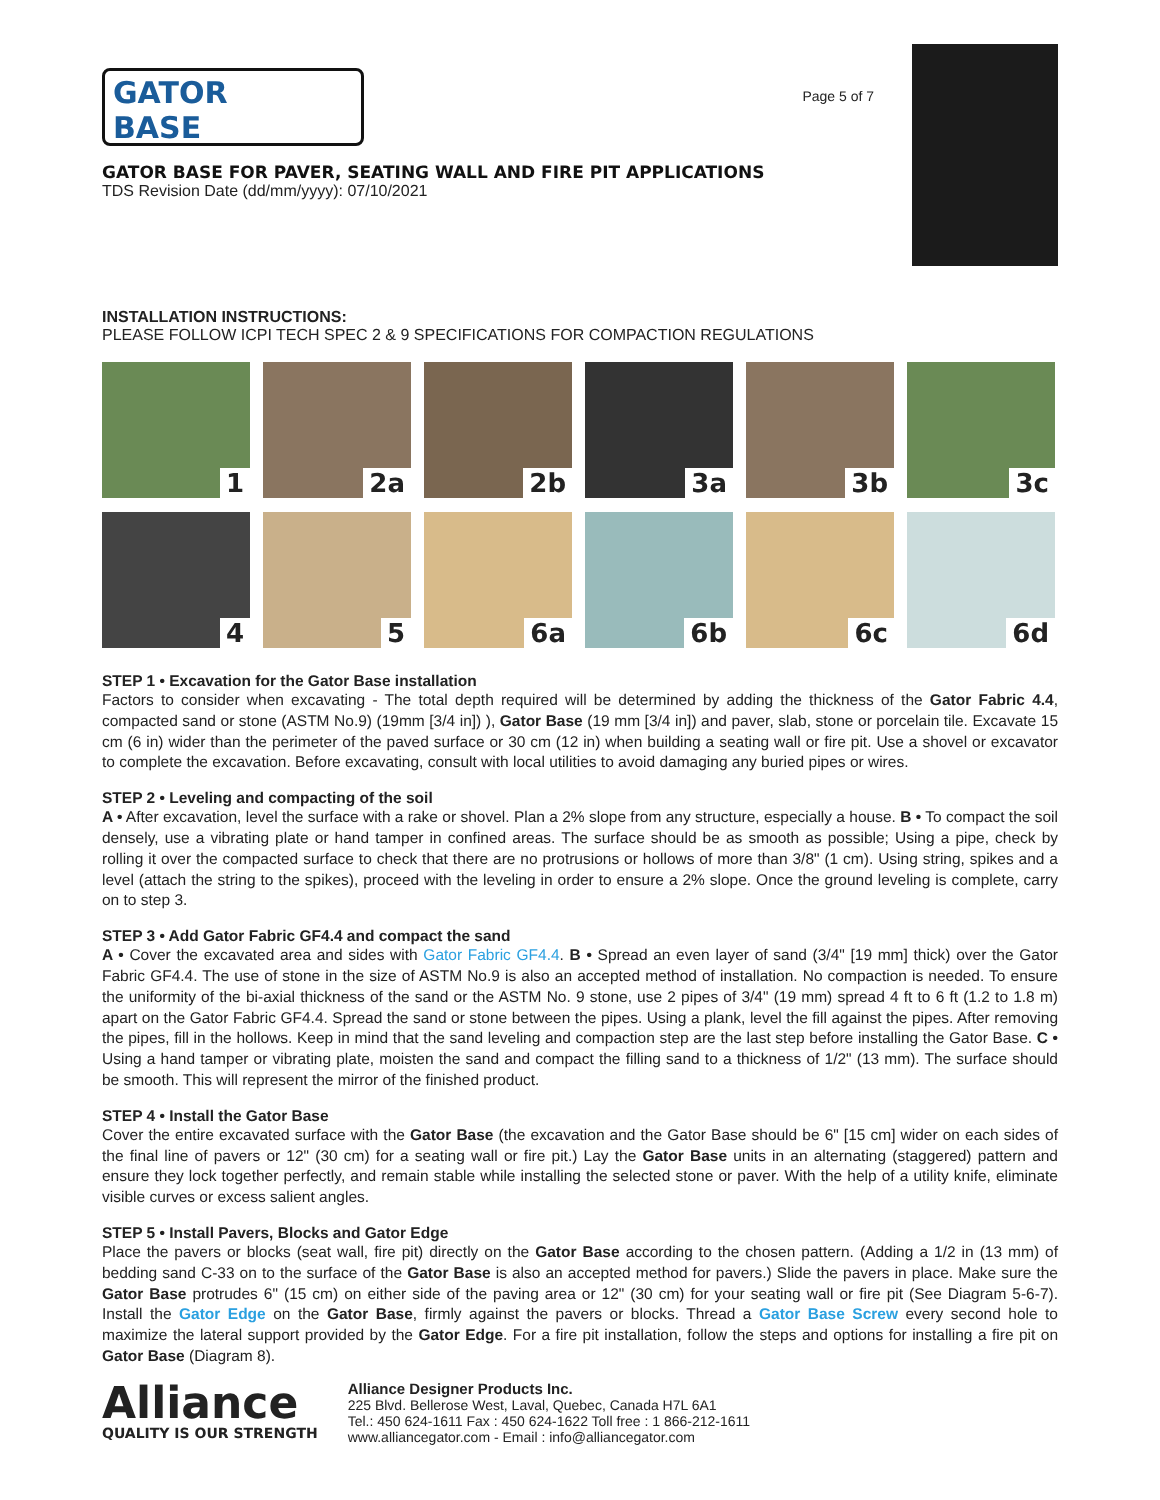GATOR
BASE
GATOR BASE FOR PAVER, SEATING WALL AND FIRE PIT APPLICATIONS
TDS Revision Date (dd/mm/yyyy): 07/10/2021
Page 5 of 7
INSTALLATION INSTRUCTIONS:
PLEASE FOLLOW ICPI TECH SPEC 2 & 9 SPECIFICATIONS FOR COMPACTION REGULATIONS
1
2a
2b
3a
3b
3c
4
5
6a
6b
6c
6d
STEP 1 • Excavation for the Gator Base installation
Factors to consider when excavating - The total depth required will be determined by adding the thickness of the Gator Fabric 4.4, compacted sand or stone (ASTM No.9) (19mm [3/4 in]) ), Gator Base (19 mm [3/4 in]) and paver, slab, stone or porcelain tile. Excavate 15 cm (6 in) wider than the perimeter of the paved surface or 30 cm (12 in) when building a seating wall or fire pit. Use a shovel or excavator to complete the excavation. Before excavating, consult with local utilities to avoid damaging any buried pipes or wires.
STEP 2 • Leveling and compacting of the soil
A • After excavation, level the surface with a rake or shovel. Plan a 2% slope from any structure, especially a house. B • To compact the soil densely, use a vibrating plate or hand tamper in confined areas. The surface should be as smooth as possible; Using a pipe, check by rolling it over the compacted surface to check that there are no protrusions or hollows of more than 3/8" (1 cm). Using string, spikes and a level (attach the string to the spikes), proceed with the leveling in order to ensure a 2% slope. Once the ground leveling is complete, carry on to step 3.
STEP 3 • Add Gator Fabric GF4.4 and compact the sand
A • Cover the excavated area and sides with Gator Fabric GF4.4. B • Spread an even layer of sand (3/4" [19 mm] thick) over the Gator Fabric GF4.4. The use of stone in the size of ASTM No.9 is also an accepted method of installation. No compaction is needed. To ensure the uniformity of the bi-axial thickness of the sand or the ASTM No. 9 stone, use 2 pipes of 3/4" (19 mm) spread 4 ft to 6 ft (1.2 to 1.8 m) apart on the Gator Fabric GF4.4. Spread the sand or stone between the pipes. Using a plank, level the fill against the pipes. After removing the pipes, fill in the hollows. Keep in mind that the sand leveling and compaction step are the last step before installing the Gator Base. C • Using a hand tamper or vibrating plate, moisten the sand and compact the filling sand to a thickness of 1/2" (13 mm). The surface should be smooth. This will represent the mirror of the finished product.
STEP 4 • Install the Gator Base
Cover the entire excavated surface with the Gator Base (the excavation and the Gator Base should be 6" [15 cm] wider on each sides of the final line of pavers or 12" (30 cm) for a seating wall or fire pit.) Lay the Gator Base units in an alternating (staggered) pattern and ensure they lock together perfectly, and remain stable while installing the selected stone or paver. With the help of a utility knife, eliminate visible curves or excess salient angles.
STEP 5 • Install Pavers, Blocks and Gator Edge
Place the pavers or blocks (seat wall, fire pit) directly on the Gator Base according to the chosen pattern. (Adding a 1/2 in (13 mm) of bedding sand C-33 on to the surface of the Gator Base is also an accepted method for pavers.) Slide the pavers in place. Make sure the Gator Base protrudes 6" (15 cm) on either side of the paving area or 12" (30 cm) for your seating wall or fire pit (See Diagram 5-6-7). Install the Gator Edge on the Gator Base, firmly against the pavers or blocks. Thread a Gator Base Screw every second hole to maximize the lateral support provided by the Gator Edge. For a fire pit installation, follow the steps and options for installing a fire pit on Gator Base (Diagram 8).
Alliance
QUALITY IS OUR STRENGTH
Alliance Designer Products Inc.
225 Blvd. Bellerose West, Laval, Quebec, Canada H7L 6A1
Tel.: 450 624-1611 Fax : 450 624-1622 Toll free : 1 866-212-1611
www.alliancegator.com - Email : info@alliancegator.com